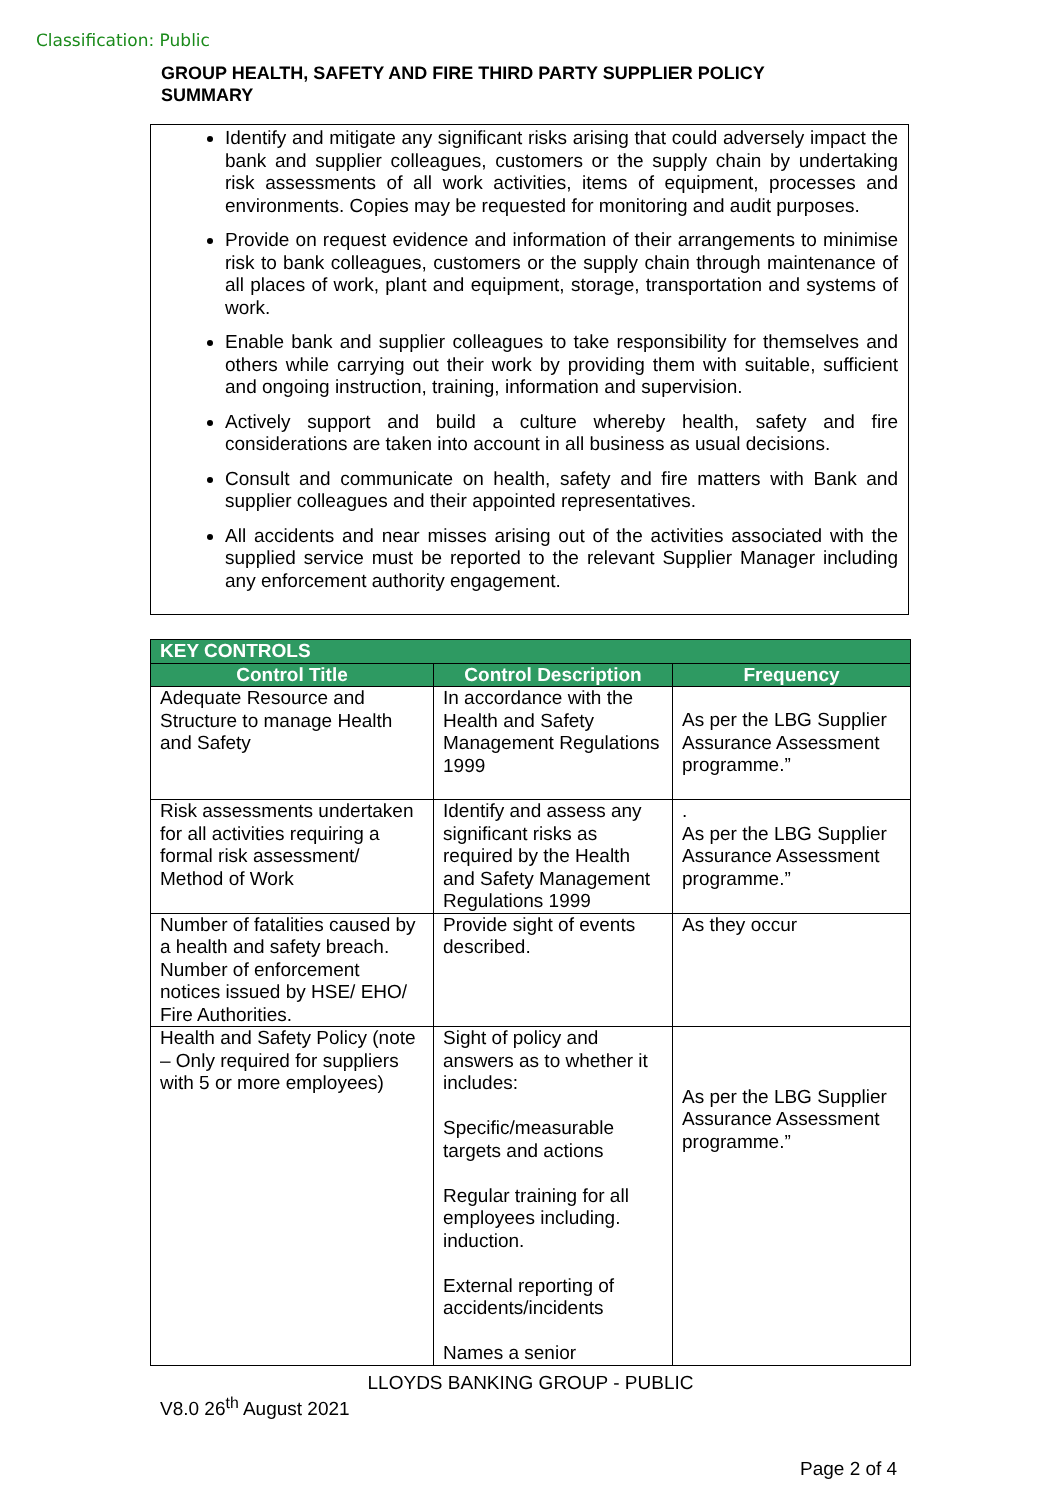Classification: Public
GROUP HEALTH, SAFETY AND FIRE THIRD PARTY SUPPLIER POLICY SUMMARY
Identify and mitigate any significant risks arising that could adversely impact the bank and supplier colleagues, customers or the supply chain by undertaking risk assessments of all work activities, items of equipment, processes and environments. Copies may be requested for monitoring and audit purposes.
Provide on request evidence and information of their arrangements to minimise risk to bank colleagues, customers or the supply chain through maintenance of all places of work, plant and equipment, storage, transportation and systems of work.
Enable bank and supplier colleagues to take responsibility for themselves and others while carrying out their work by providing them with suitable, sufficient and ongoing instruction, training, information and supervision.
Actively support and build a culture whereby health, safety and fire considerations are taken into account in all business as usual decisions.
Consult and communicate on health, safety and fire matters with Bank and supplier colleagues and their appointed representatives.
All accidents and near misses arising out of the activities associated with the supplied service must be reported to the relevant Supplier Manager including any enforcement authority engagement.
| KEY CONTROLS | | |
| --- | --- | --- |
| Control Title | Control Description | Frequency |
| Adequate Resource and Structure to manage Health and Safety | In accordance with the Health and Safety Management Regulations 1999 | As per the LBG Supplier Assurance Assessment programme.” |
| Risk assessments undertaken for all activities requiring a formal risk assessment/ Method of Work | Identify and assess any significant risks as required by the Health and Safety Management Regulations 1999 | . As per the LBG Supplier Assurance Assessment programme.” |
| Number of fatalities caused by a health and safety breach. Number of enforcement notices issued by HSE/ EHO/ Fire Authorities. | Provide sight of events described. | As they occur |
| Health and Safety Policy (note – Only required for suppliers with 5 or more employees) | Sight of policy and answers as to whether it includes: Specific/measurable targets and actions Regular training for all employees including. induction. External reporting of accidents/incidents Names a senior | As per the LBG Supplier Assurance Assessment programme.” |
LLOYDS BANKING GROUP - PUBLIC
V8.0 26<sup>th</sup> August 2021
Page 2 of 4